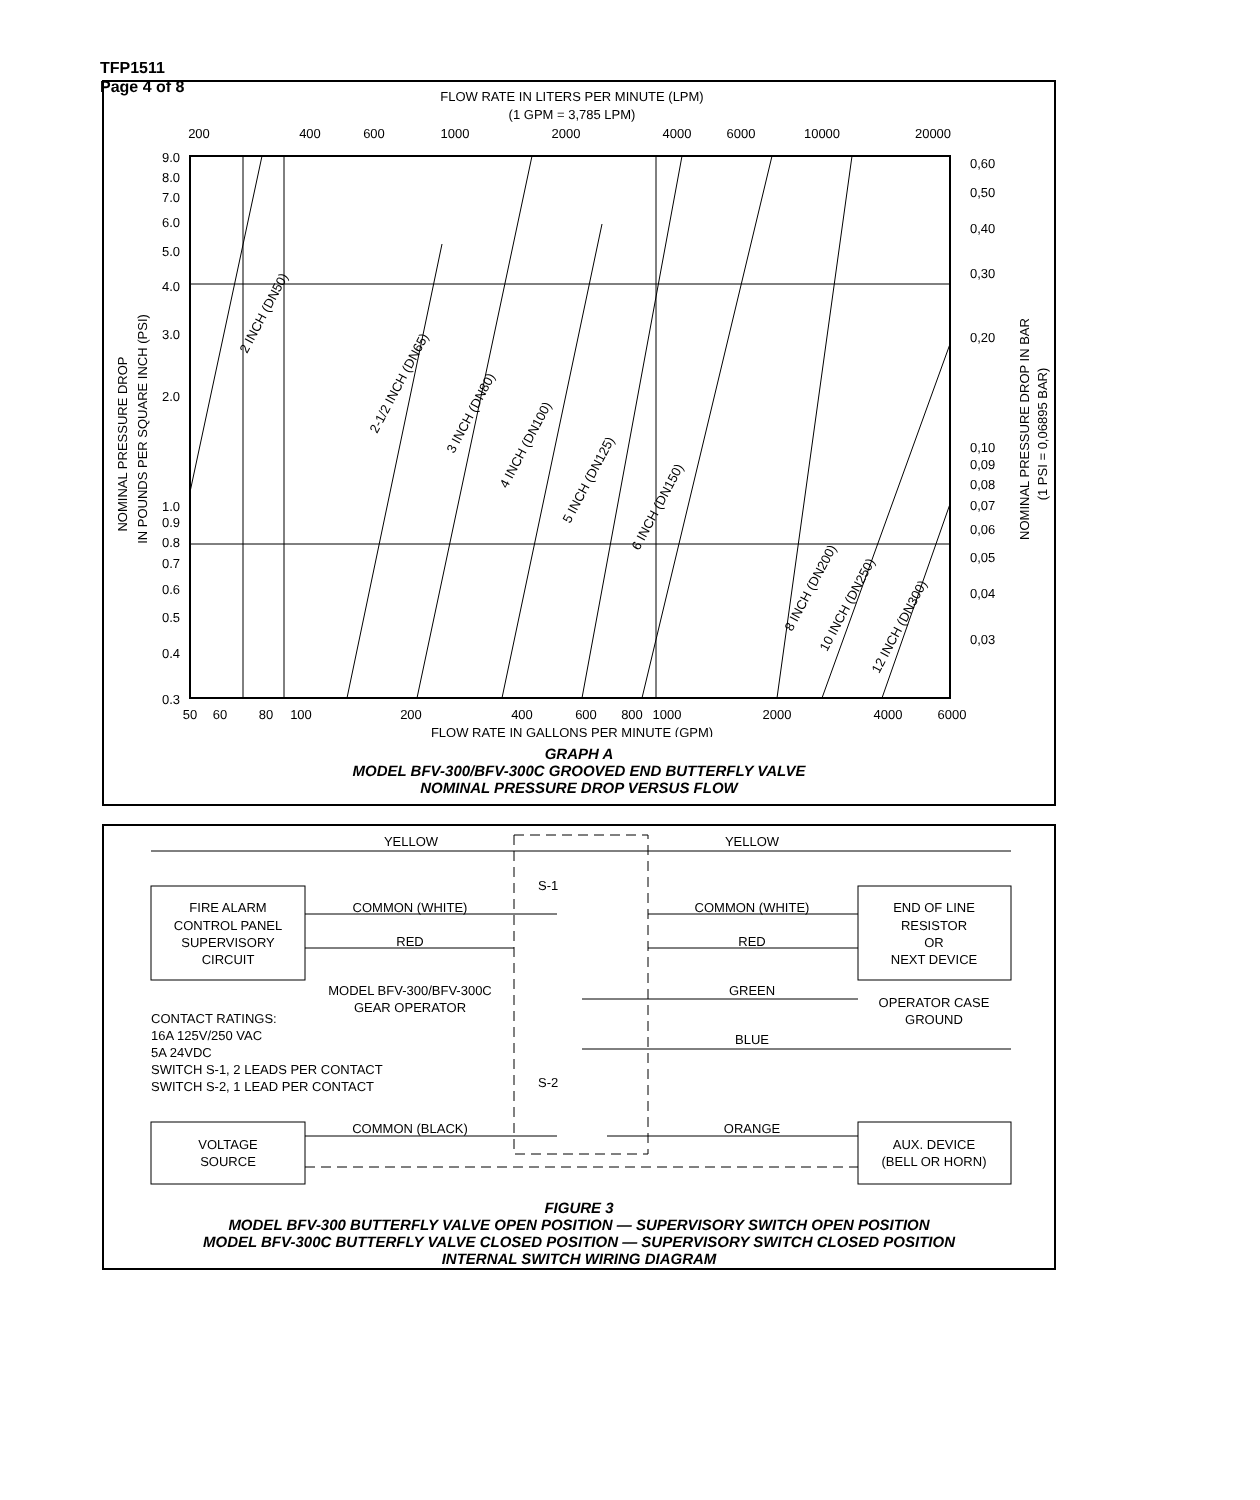TFP1511
Page 4 of 8
FLOW RATE IN LITERS PER MINUTE (LPM)
(1 GPM = 3,785 LPM)
200
400
600
1000
2000
4000
6000
10000
20000
9.0
8.0
7.0
6.0
5.0
4.0
3.0
2.0
1.0
0.9
0.8
0.7
0.6
0.5
0.4
0.3
0,60
0,50
0,40
0,30
0,20
0,10
0,09
0,08
0,07
0,06
0,05
0,04
0,03
NOMINAL PRESSURE DROP
IN POUNDS PER SQUARE INCH (PSI)
NOMINAL PRESSURE DROP IN BAR
(1 PSI = 0,06895 BAR)
2 INCH (DN50)
2-1/2 INCH (DN65)
3 INCH (DN80)
4 INCH (DN100)
5 INCH (DN125)
6 INCH (DN150)
8 INCH (DN200)
10 INCH (DN250)
12 INCH (DN300)
50
60
80
100
200
400
600
800
1000
2000
4000
6000
FLOW RATE IN GALLONS PER MINUTE (GPM)
GRAPH A
MODEL BFV-300/BFV-300C GROOVED END BUTTERFLY VALVE
NOMINAL PRESSURE DROP VERSUS FLOW
YELLOW
YELLOW
S-1
S-2
FIRE ALARM
CONTROL PANEL
SUPERVISORY
CIRCUIT
COMMON (WHITE)
RED
COMMON (WHITE)
RED
END OF LINE
RESISTOR
OR
NEXT DEVICE
MODEL BFV-300/BFV-300C
GEAR OPERATOR
GREEN
OPERATOR CASE
GROUND
CONTACT RATINGS:
16A 125V/250 VAC
5A 24VDC
SWITCH S-1, 2 LEADS PER CONTACT
SWITCH S-2, 1 LEAD PER CONTACT
BLUE
COMMON (BLACK)
ORANGE
VOLTAGE
SOURCE
AUX. DEVICE
(BELL OR HORN)
FIGURE 3
MODEL BFV-300 BUTTERFLY VALVE OPEN POSITION — SUPERVISORY SWITCH OPEN POSITION
MODEL BFV-300C BUTTERFLY VALVE CLOSED POSITION — SUPERVISORY SWITCH CLOSED POSITION
INTERNAL SWITCH WIRING DIAGRAM